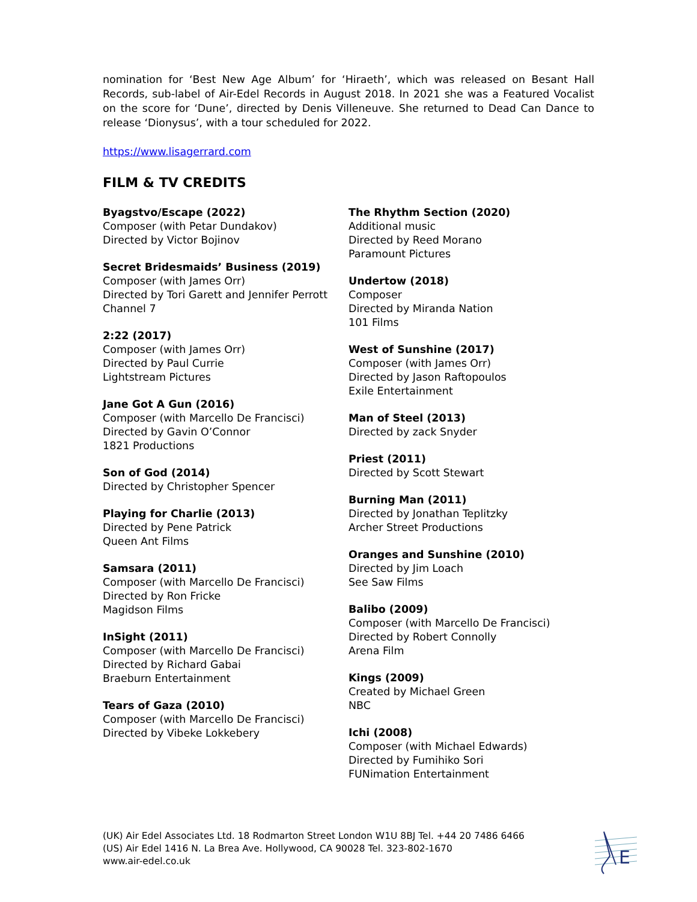nomination for ‘Best New Age Album’ for ‘Hiraeth’, which was released on Besant Hall Records, sub-label of Air-Edel Records in August 2018. In 2021 she was a Featured Vocalist on the score for ‘Dune’, directed by Denis Villeneuve. She returned to Dead Can Dance to release ‘Dionysus’, with a tour scheduled for 2022.
https://www.lisagerrard.com
FILM & TV CREDITS
Byagstvo/Escape (2022)
Composer (with Petar Dundakov)
Directed by Victor Bojinov
Secret Bridesmaids’ Business (2019)
Composer (with James Orr)
Directed by Tori Garett and Jennifer Perrott
Channel 7
2:22 (2017)
Composer (with James Orr)
Directed by Paul Currie
Lightstream Pictures
Jane Got A Gun (2016)
Composer (with Marcello De Francisci)
Directed by Gavin O’Connor
1821 Productions
Son of God (2014)
Directed by Christopher Spencer
Playing for Charlie (2013)
Directed by Pene Patrick
Queen Ant Films
Samsara (2011)
Composer (with Marcello De Francisci)
Directed by Ron Fricke
Magidson Films
InSight (2011)
Composer (with Marcello De Francisci)
Directed by Richard Gabai
Braeburn Entertainment
Tears of Gaza (2010)
Composer (with Marcello De Francisci)
Directed by Vibeke Lokkebery
The Rhythm Section (2020)
Additional music
Directed by Reed Morano
Paramount Pictures
Undertow (2018)
Composer
Directed by Miranda Nation
101 Films
West of Sunshine (2017)
Composer (with James Orr)
Directed by Jason Raftopoulos
Exile Entertainment
Man of Steel (2013)
Directed by zack Snyder
Priest (2011)
Directed by Scott Stewart
Burning Man (2011)
Directed by Jonathan Teplitzky
Archer Street Productions
Oranges and Sunshine (2010)
Directed by Jim Loach
See Saw Films
Balibo (2009)
Composer (with Marcello De Francisci)
Directed by Robert Connolly
Arena Film
Kings (2009)
Created by Michael Green
NBC
Ichi (2008)
Composer (with Michael Edwards)
Directed by Fumihiko Sori
FUNimation Entertainment
(UK) Air Edel Associates Ltd. 18 Rodmarton Street London W1U 8BJ Tel. +44 20 7486 6466
(US) Air Edel 1416 N. La Brea Ave. Hollywood, CA 90028 Tel. 323-802-1670
www.air-edel.co.uk
E